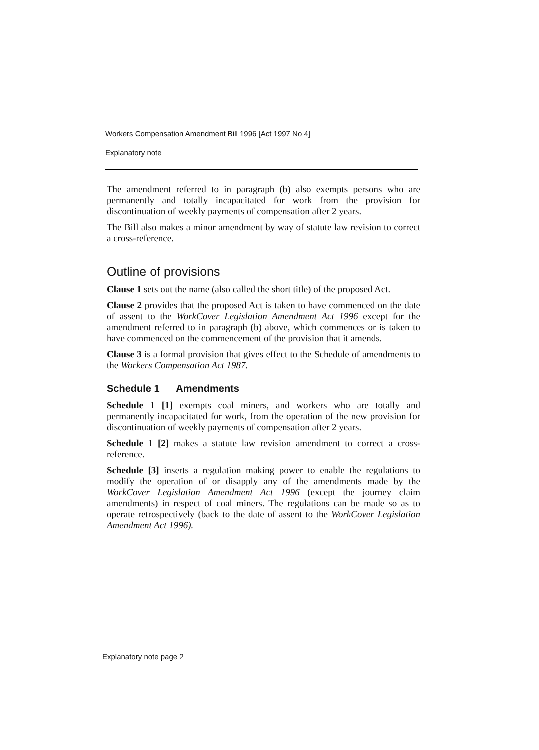Workers Compensation Amendment Bill 1996 [Act 1997 No 4]
Explanatory note
The amendment referred to in paragraph (b) also exempts persons who are permanently and totally incapacitated for work from the provision for discontinuation of weekly payments of compensation after 2 years.
The Bill also makes a minor amendment by way of statute law revision to correct a cross-reference.
Outline of provisions
Clause 1 sets out the name (also called the short title) of the proposed Act.
Clause 2 provides that the proposed Act is taken to have commenced on the date of assent to the WorkCover Legislation Amendment Act 1996 except for the amendment referred to in paragraph (b) above, which commences or is taken to have commenced on the commencement of the provision that it amends.
Clause 3 is a formal provision that gives effect to the Schedule of amendments to the Workers Compensation Act 1987.
Schedule 1 Amendments
Schedule 1 [1] exempts coal miners, and workers who are totally and permanently incapacitated for work, from the operation of the new provision for discontinuation of weekly payments of compensation after 2 years.
Schedule 1 [2] makes a statute law revision amendment to correct a cross-reference.
Schedule [3] inserts a regulation making power to enable the regulations to modify the operation of or disapply any of the amendments made by the WorkCover Legislation Amendment Act 1996 (except the journey claim amendments) in respect of coal miners. The regulations can be made so as to operate retrospectively (back to the date of assent to the WorkCover Legislation Amendment Act 1996).
Explanatory note page 2